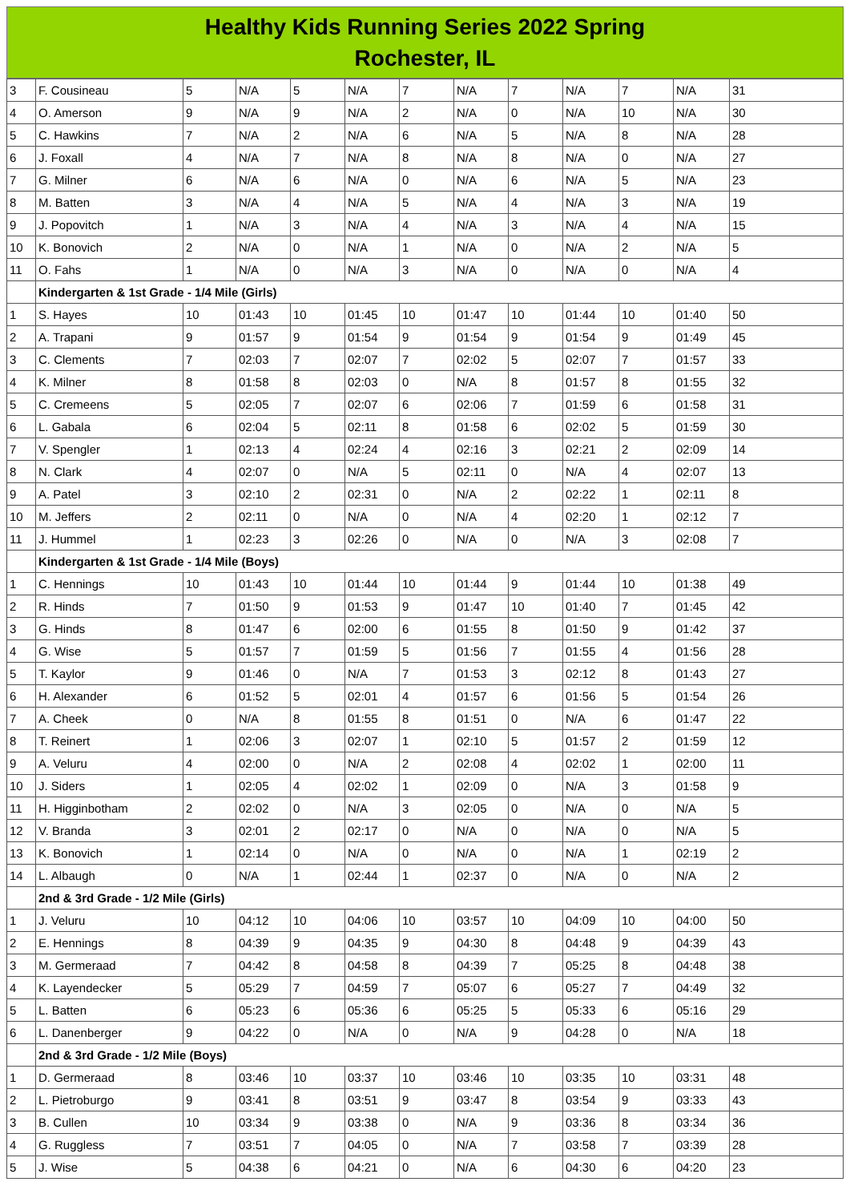Healthy Kids Running Series 2022 Spring
Rochester, IL
| 3 | F. Cousineau | 5 | N/A | 5 | N/A | 7 | N/A | 7 | N/A | 7 | N/A | 31 |
| 4 | O. Amerson | 9 | N/A | 9 | N/A | 2 | N/A | 0 | N/A | 10 | N/A | 30 |
| 5 | C. Hawkins | 7 | N/A | 2 | N/A | 6 | N/A | 5 | N/A | 8 | N/A | 28 |
| 6 | J. Foxall | 4 | N/A | 7 | N/A | 8 | N/A | 8 | N/A | 0 | N/A | 27 |
| 7 | G. Milner | 6 | N/A | 6 | N/A | 0 | N/A | 6 | N/A | 5 | N/A | 23 |
| 8 | M. Batten | 3 | N/A | 4 | N/A | 5 | N/A | 4 | N/A | 3 | N/A | 19 |
| 9 | J. Popovitch | 1 | N/A | 3 | N/A | 4 | N/A | 3 | N/A | 4 | N/A | 15 |
| 10 | K. Bonovich | 2 | N/A | 0 | N/A | 1 | N/A | 0 | N/A | 2 | N/A | 5 |
| 11 | O. Fahs | 1 | N/A | 0 | N/A | 3 | N/A | 0 | N/A | 0 | N/A | 4 |
| | Kindergarten & 1st Grade - 1/4 Mile (Girls) | | | | | | | | | | | |
| 1 | S. Hayes | 10 | 01:43 | 10 | 01:45 | 10 | 01:47 | 10 | 01:44 | 10 | 01:40 | 50 |
| 2 | A. Trapani | 9 | 01:57 | 9 | 01:54 | 9 | 01:54 | 9 | 01:54 | 9 | 01:49 | 45 |
| 3 | C. Clements | 7 | 02:03 | 7 | 02:07 | 7 | 02:02 | 5 | 02:07 | 7 | 01:57 | 33 |
| 4 | K. Milner | 8 | 01:58 | 8 | 02:03 | 0 | N/A | 8 | 01:57 | 8 | 01:55 | 32 |
| 5 | C. Cremeens | 5 | 02:05 | 7 | 02:07 | 6 | 02:06 | 7 | 01:59 | 6 | 01:58 | 31 |
| 6 | L. Gabala | 6 | 02:04 | 5 | 02:11 | 8 | 01:58 | 6 | 02:02 | 5 | 01:59 | 30 |
| 7 | V. Spengler | 1 | 02:13 | 4 | 02:24 | 4 | 02:16 | 3 | 02:21 | 2 | 02:09 | 14 |
| 8 | N. Clark | 4 | 02:07 | 0 | N/A | 5 | 02:11 | 0 | N/A | 4 | 02:07 | 13 |
| 9 | A. Patel | 3 | 02:10 | 2 | 02:31 | 0 | N/A | 2 | 02:22 | 1 | 02:11 | 8 |
| 10 | M. Jeffers | 2 | 02:11 | 0 | N/A | 0 | N/A | 4 | 02:20 | 1 | 02:12 | 7 |
| 11 | J. Hummel | 1 | 02:23 | 3 | 02:26 | 0 | N/A | 0 | N/A | 3 | 02:08 | 7 |
| | Kindergarten & 1st Grade - 1/4 Mile (Boys) | | | | | | | | | | | |
| 1 | C. Hennings | 10 | 01:43 | 10 | 01:44 | 10 | 01:44 | 9 | 01:44 | 10 | 01:38 | 49 |
| 2 | R. Hinds | 7 | 01:50 | 9 | 01:53 | 9 | 01:47 | 10 | 01:40 | 7 | 01:45 | 42 |
| 3 | G. Hinds | 8 | 01:47 | 6 | 02:00 | 6 | 01:55 | 8 | 01:50 | 9 | 01:42 | 37 |
| 4 | G. Wise | 5 | 01:57 | 7 | 01:59 | 5 | 01:56 | 7 | 01:55 | 4 | 01:56 | 28 |
| 5 | T. Kaylor | 9 | 01:46 | 0 | N/A | 7 | 01:53 | 3 | 02:12 | 8 | 01:43 | 27 |
| 6 | H. Alexander | 6 | 01:52 | 5 | 02:01 | 4 | 01:57 | 6 | 01:56 | 5 | 01:54 | 26 |
| 7 | A. Cheek | 0 | N/A | 8 | 01:55 | 8 | 01:51 | 0 | N/A | 6 | 01:47 | 22 |
| 8 | T. Reinert | 1 | 02:06 | 3 | 02:07 | 1 | 02:10 | 5 | 01:57 | 2 | 01:59 | 12 |
| 9 | A. Veluru | 4 | 02:00 | 0 | N/A | 2 | 02:08 | 4 | 02:02 | 1 | 02:00 | 11 |
| 10 | J. Siders | 1 | 02:05 | 4 | 02:02 | 1 | 02:09 | 0 | N/A | 3 | 01:58 | 9 |
| 11 | H. Higginbotham | 2 | 02:02 | 0 | N/A | 3 | 02:05 | 0 | N/A | 0 | N/A | 5 |
| 12 | V. Branda | 3 | 02:01 | 2 | 02:17 | 0 | N/A | 0 | N/A | 0 | N/A | 5 |
| 13 | K. Bonovich | 1 | 02:14 | 0 | N/A | 0 | N/A | 0 | N/A | 1 | 02:19 | 2 |
| 14 | L. Albaugh | 0 | N/A | 1 | 02:44 | 1 | 02:37 | 0 | N/A | 0 | N/A | 2 |
| | 2nd & 3rd Grade - 1/2 Mile (Girls) | | | | | | | | | | | |
| 1 | J. Veluru | 10 | 04:12 | 10 | 04:06 | 10 | 03:57 | 10 | 04:09 | 10 | 04:00 | 50 |
| 2 | E. Hennings | 8 | 04:39 | 9 | 04:35 | 9 | 04:30 | 8 | 04:48 | 9 | 04:39 | 43 |
| 3 | M. Germeraad | 7 | 04:42 | 8 | 04:58 | 8 | 04:39 | 7 | 05:25 | 8 | 04:48 | 38 |
| 4 | K. Layendecker | 5 | 05:29 | 7 | 04:59 | 7 | 05:07 | 6 | 05:27 | 7 | 04:49 | 32 |
| 5 | L. Batten | 6 | 05:23 | 6 | 05:36 | 6 | 05:25 | 5 | 05:33 | 6 | 05:16 | 29 |
| 6 | L. Danenberger | 9 | 04:22 | 0 | N/A | 0 | N/A | 9 | 04:28 | 0 | N/A | 18 |
| | 2nd & 3rd Grade - 1/2 Mile (Boys) | | | | | | | | | | | |
| 1 | D. Germeraad | 8 | 03:46 | 10 | 03:37 | 10 | 03:46 | 10 | 03:35 | 10 | 03:31 | 48 |
| 2 | L. Pietroburgo | 9 | 03:41 | 8 | 03:51 | 9 | 03:47 | 8 | 03:54 | 9 | 03:33 | 43 |
| 3 | B. Cullen | 10 | 03:34 | 9 | 03:38 | 0 | N/A | 9 | 03:36 | 8 | 03:34 | 36 |
| 4 | G. Ruggless | 7 | 03:51 | 7 | 04:05 | 0 | N/A | 7 | 03:58 | 7 | 03:39 | 28 |
| 5 | J. Wise | 5 | 04:38 | 6 | 04:21 | 0 | N/A | 6 | 04:30 | 6 | 04:20 | 23 |